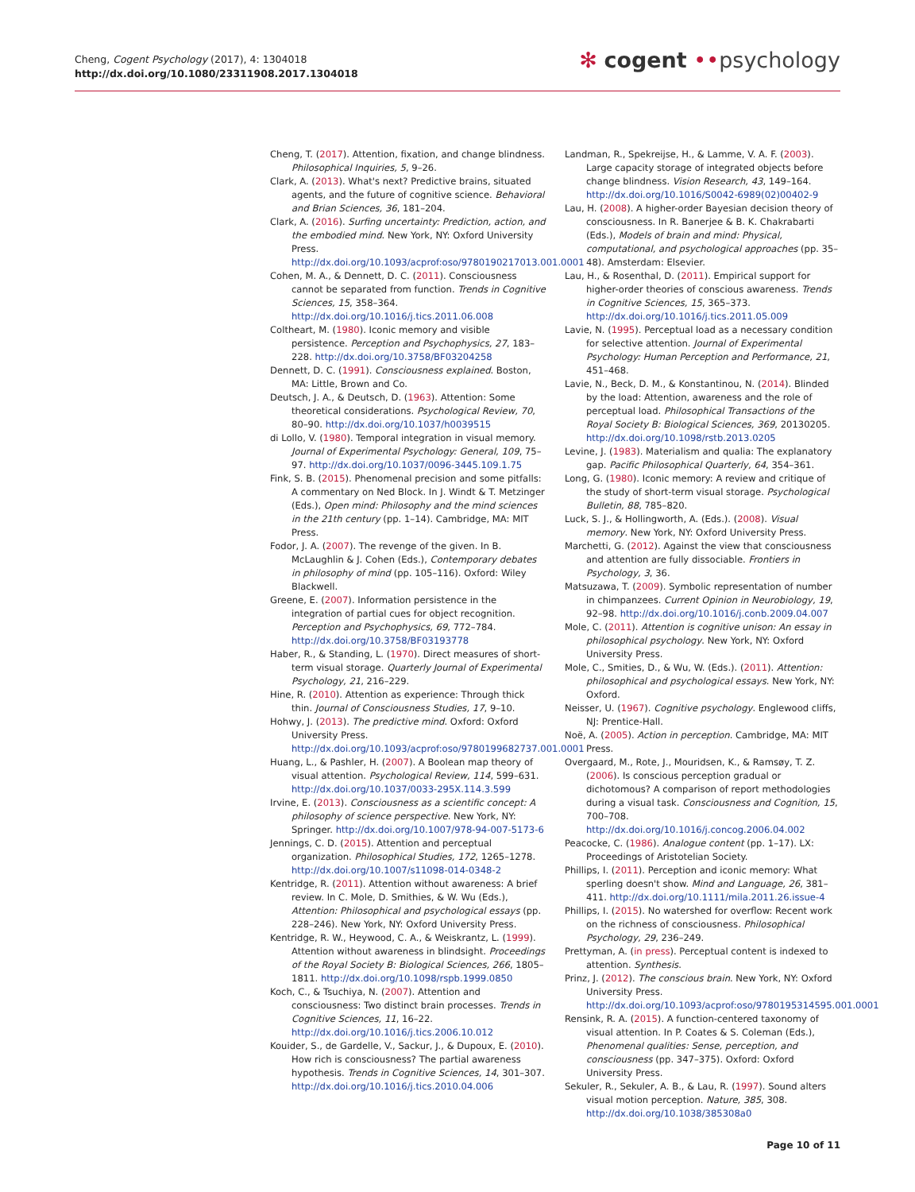Cheng, Cogent Psychology (2017), 4: 1304018
http://dx.doi.org/10.1080/23311908.2017.1304018
✻ cogent ••psychology
Cheng, T. (2017). Attention, fixation, and change blindness. Philosophical Inquiries, 5, 9–26.
Clark, A. (2013). What's next? Predictive brains, situated agents, and the future of cognitive science. Behavioral and Brian Sciences, 36, 181–204.
Clark, A. (2016). Surfing uncertainty: Prediction, action, and the embodied mind. New York, NY: Oxford University Press. http://dx.doi.org/10.1093/acprof:oso/9780190217013.001.0001
Cohen, M. A., & Dennett, D. C. (2011). Consciousness cannot be separated from function. Trends in Cognitive Sciences, 15, 358–364. http://dx.doi.org/10.1016/j.tics.2011.06.008
Coltheart, M. (1980). Iconic memory and visible persistence. Perception and Psychophysics, 27, 183–228. http://dx.doi.org/10.3758/BF03204258
Dennett, D. C. (1991). Consciousness explained. Boston, MA: Little, Brown and Co.
Deutsch, J. A., & Deutsch, D. (1963). Attention: Some theoretical considerations. Psychological Review, 70, 80–90. http://dx.doi.org/10.1037/h0039515
di Lollo, V. (1980). Temporal integration in visual memory. Journal of Experimental Psychology: General, 109, 75–97. http://dx.doi.org/10.1037/0096-3445.109.1.75
Fink, S. B. (2015). Phenomenal precision and some pitfalls: A commentary on Ned Block. In J. Windt & T. Metzinger (Eds.), Open mind: Philosophy and the mind sciences in the 21th century (pp. 1–14). Cambridge, MA: MIT Press.
Fodor, J. A. (2007). The revenge of the given. In B. McLaughlin & J. Cohen (Eds.), Contemporary debates in philosophy of mind (pp. 105–116). Oxford: Wiley Blackwell.
Greene, E. (2007). Information persistence in the integration of partial cues for object recognition. Perception and Psychophysics, 69, 772–784. http://dx.doi.org/10.3758/BF03193778
Haber, R., & Standing, L. (1970). Direct measures of short-term visual storage. Quarterly Journal of Experimental Psychology, 21, 216–229.
Hine, R. (2010). Attention as experience: Through thick thin. Journal of Consciousness Studies, 17, 9–10.
Hohwy, J. (2013). The predictive mind. Oxford: Oxford University Press. http://dx.doi.org/10.1093/acprof:oso/9780199682737.001.0001
Huang, L., & Pashler, H. (2007). A Boolean map theory of visual attention. Psychological Review, 114, 599–631. http://dx.doi.org/10.1037/0033-295X.114.3.599
Irvine, E. (2013). Consciousness as a scientific concept: A philosophy of science perspective. New York, NY: Springer. http://dx.doi.org/10.1007/978-94-007-5173-6
Jennings, C. D. (2015). Attention and perceptual organization. Philosophical Studies, 172, 1265–1278. http://dx.doi.org/10.1007/s11098-014-0348-2
Kentridge, R. (2011). Attention without awareness: A brief review. In C. Mole, D. Smithies, & W. Wu (Eds.), Attention: Philosophical and psychological essays (pp. 228–246). New York, NY: Oxford University Press.
Kentridge, R. W., Heywood, C. A., & Weiskrantz, L. (1999). Attention without awareness in blindsight. Proceedings of the Royal Society B: Biological Sciences, 266, 1805–1811. http://dx.doi.org/10.1098/rspb.1999.0850
Koch, C., & Tsuchiya, N. (2007). Attention and consciousness: Two distinct brain processes. Trends in Cognitive Sciences, 11, 16–22. http://dx.doi.org/10.1016/j.tics.2006.10.012
Kouider, S., de Gardelle, V., Sackur, J., & Dupoux, E. (2010). How rich is consciousness? The partial awareness hypothesis. Trends in Cognitive Sciences, 14, 301–307. http://dx.doi.org/10.1016/j.tics.2010.04.006
Landman, R., Spekreijse, H., & Lamme, V. A. F. (2003). Large capacity storage of integrated objects before change blindness. Vision Research, 43, 149–164. http://dx.doi.org/10.1016/S0042-6989(02)00402-9
Lau, H. (2008). A higher-order Bayesian decision theory of consciousness. In R. Banerjee & B. K. Chakrabarti (Eds.), Models of brain and mind: Physical, computational, and psychological approaches (pp. 35–48). Amsterdam: Elsevier.
Lau, H., & Rosenthal, D. (2011). Empirical support for higher-order theories of conscious awareness. Trends in Cognitive Sciences, 15, 365–373. http://dx.doi.org/10.1016/j.tics.2011.05.009
Lavie, N. (1995). Perceptual load as a necessary condition for selective attention. Journal of Experimental Psychology: Human Perception and Performance, 21, 451–468.
Lavie, N., Beck, D. M., & Konstantinou, N. (2014). Blinded by the load: Attention, awareness and the role of perceptual load. Philosophical Transactions of the Royal Society B: Biological Sciences, 369, 20130205. http://dx.doi.org/10.1098/rstb.2013.0205
Levine, J. (1983). Materialism and qualia: The explanatory gap. Pacific Philosophical Quarterly, 64, 354–361.
Long, G. (1980). Iconic memory: A review and critique of the study of short-term visual storage. Psychological Bulletin, 88, 785–820.
Luck, S. J., & Hollingworth, A. (Eds.). (2008). Visual memory. New York, NY: Oxford University Press.
Marchetti, G. (2012). Against the view that consciousness and attention are fully dissociable. Frontiers in Psychology, 3, 36.
Matsuzawa, T. (2009). Symbolic representation of number in chimpanzees. Current Opinion in Neurobiology, 19, 92–98. http://dx.doi.org/10.1016/j.conb.2009.04.007
Mole, C. (2011). Attention is cognitive unison: An essay in philosophical psychology. New York, NY: Oxford University Press.
Mole, C., Smities, D., & Wu, W. (Eds.). (2011). Attention: philosophical and psychological essays. New York, NY: Oxford.
Neisser, U. (1967). Cognitive psychology. Englewood cliffs, NJ: Prentice-Hall.
Noë, A. (2005). Action in perception. Cambridge, MA: MIT Press.
Overgaard, M., Rote, J., Mouridsen, K., & Ramsøy, T. Z. (2006). Is conscious perception gradual or dichotomous? A comparison of report methodologies during a visual task. Consciousness and Cognition, 15, 700–708. http://dx.doi.org/10.1016/j.concog.2006.04.002
Peacocke, C. (1986). Analogue content (pp. 1–17). LX: Proceedings of Aristotelian Society.
Phillips, I. (2011). Perception and iconic memory: What sperling doesn't show. Mind and Language, 26, 381–411. http://dx.doi.org/10.1111/mila.2011.26.issue-4
Phillips, I. (2015). No watershed for overflow: Recent work on the richness of consciousness. Philosophical Psychology, 29, 236–249.
Prettyman, A. (in press). Perceptual content is indexed to attention. Synthesis.
Prinz, J. (2012). The conscious brain. New York, NY: Oxford University Press. http://dx.doi.org/10.1093/acprof:oso/9780195314595.001.0001
Rensink, R. A. (2015). A function-centered taxonomy of visual attention. In P. Coates & S. Coleman (Eds.), Phenomenal qualities: Sense, perception, and consciousness (pp. 347–375). Oxford: Oxford University Press.
Sekuler, R., Sekuler, A. B., & Lau, R. (1997). Sound alters visual motion perception. Nature, 385, 308. http://dx.doi.org/10.1038/385308a0
Page 10 of 11